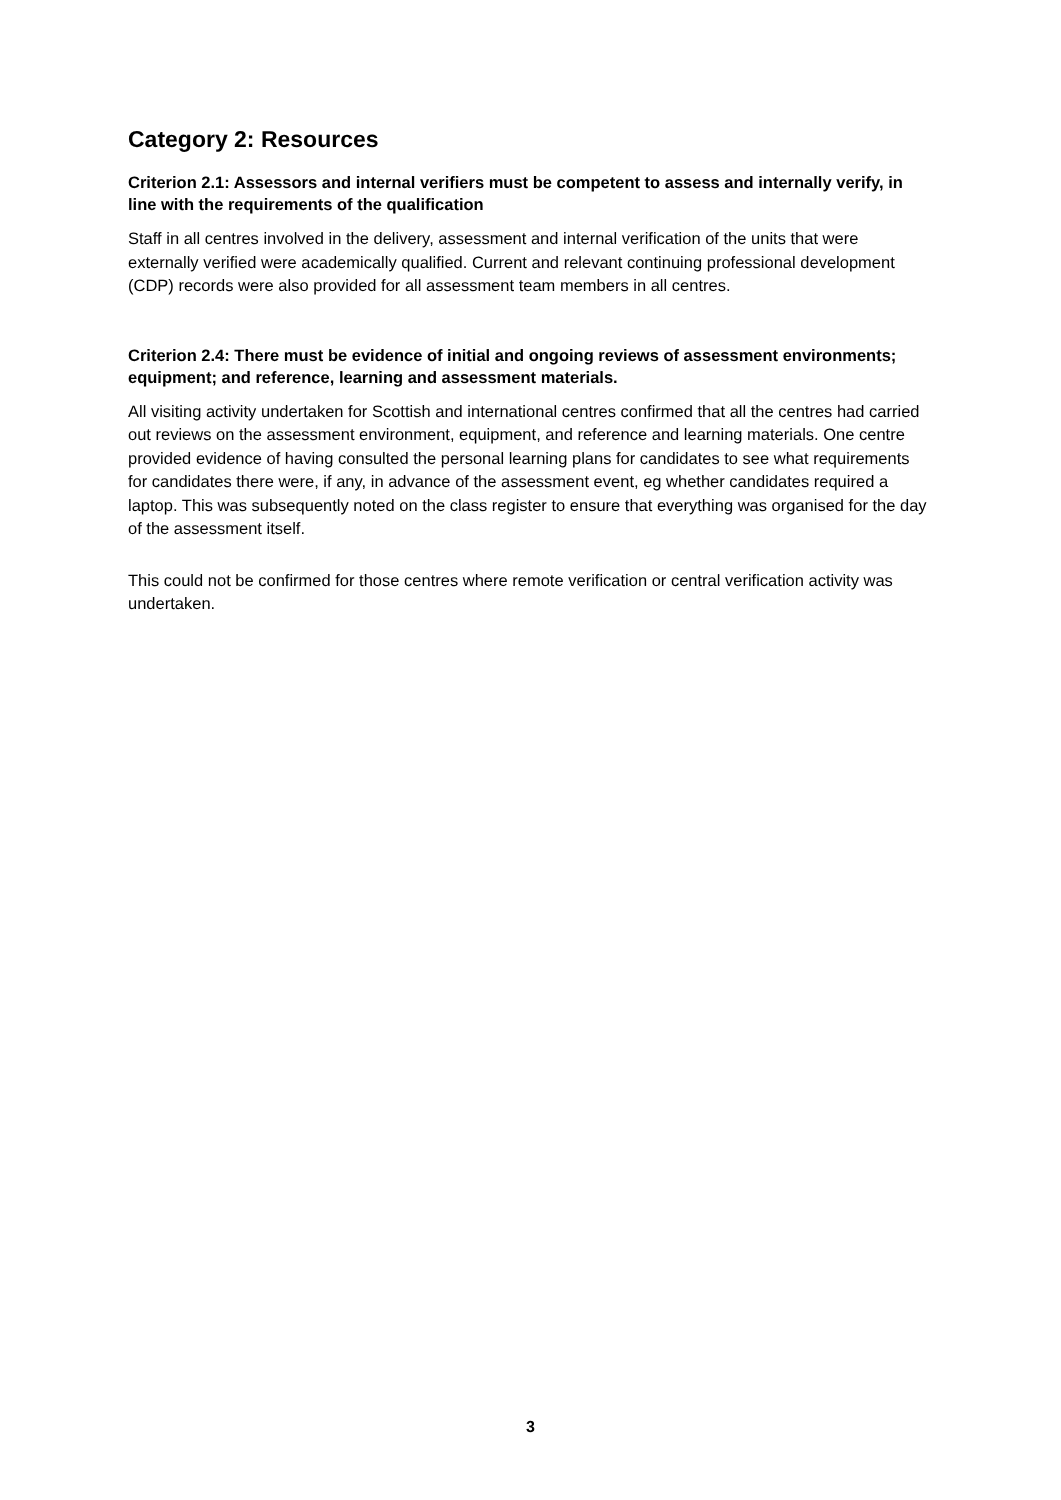Category 2: Resources
Criterion 2.1: Assessors and internal verifiers must be competent to assess and internally verify, in line with the requirements of the qualification
Staff in all centres involved in the delivery, assessment and internal verification of the units that were externally verified were academically qualified. Current and relevant continuing professional development (CDP) records were also provided for all assessment team members in all centres.
Criterion 2.4: There must be evidence of initial and ongoing reviews of assessment environments; equipment; and reference, learning and assessment materials.
All visiting activity undertaken for Scottish and international centres confirmed that all the centres had carried out reviews on the assessment environment, equipment, and reference and learning materials. One centre provided evidence of having consulted the personal learning plans for candidates to see what requirements for candidates there were, if any, in advance of the assessment event, eg whether candidates required a laptop. This was subsequently noted on the class register to ensure that everything was organised for the day of the assessment itself.
This could not be confirmed for those centres where remote verification or central verification activity was undertaken.
3